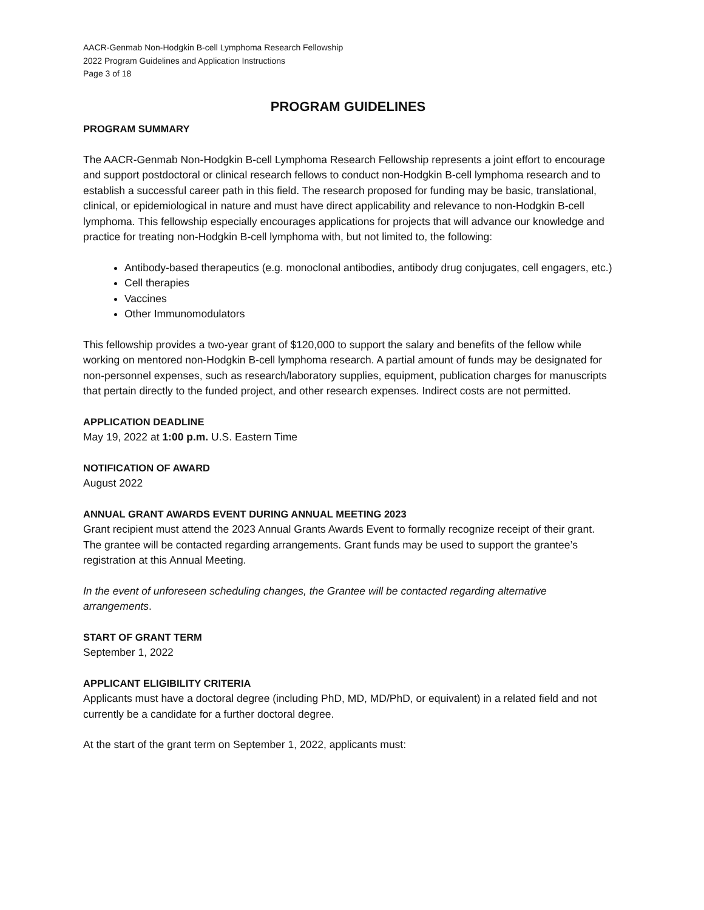AACR-Genmab Non-Hodgkin B-cell Lymphoma Research Fellowship
2022 Program Guidelines and Application Instructions
Page 3 of 18
PROGRAM GUIDELINES
PROGRAM SUMMARY
The AACR-Genmab Non-Hodgkin B-cell Lymphoma Research Fellowship represents a joint effort to encourage and support postdoctoral or clinical research fellows to conduct non-Hodgkin B-cell lymphoma research and to establish a successful career path in this field. The research proposed for funding may be basic, translational, clinical, or epidemiological in nature and must have direct applicability and relevance to non-Hodgkin B-cell lymphoma. This fellowship especially encourages applications for projects that will advance our knowledge and practice for treating non-Hodgkin B-cell lymphoma with, but not limited to, the following:
Antibody-based therapeutics (e.g. monoclonal antibodies, antibody drug conjugates, cell engagers, etc.)
Cell therapies
Vaccines
Other Immunomodulators
This fellowship provides a two-year grant of $120,000 to support the salary and benefits of the fellow while working on mentored non-Hodgkin B-cell lymphoma research. A partial amount of funds may be designated for non-personnel expenses, such as research/laboratory supplies, equipment, publication charges for manuscripts that pertain directly to the funded project, and other research expenses. Indirect costs are not permitted.
APPLICATION DEADLINE
May 19, 2022 at 1:00 p.m. U.S. Eastern Time
NOTIFICATION OF AWARD
August 2022
ANNUAL GRANT AWARDS EVENT DURING ANNUAL MEETING 2023
Grant recipient must attend the 2023 Annual Grants Awards Event to formally recognize receipt of their grant. The grantee will be contacted regarding arrangements. Grant funds may be used to support the grantee’s registration at this Annual Meeting.
In the event of unforeseen scheduling changes, the Grantee will be contacted regarding alternative arrangements.
START OF GRANT TERM
September 1, 2022
APPLICANT ELIGIBILITY CRITERIA
Applicants must have a doctoral degree (including PhD, MD, MD/PhD, or equivalent) in a related field and not currently be a candidate for a further doctoral degree.
At the start of the grant term on September 1, 2022, applicants must: